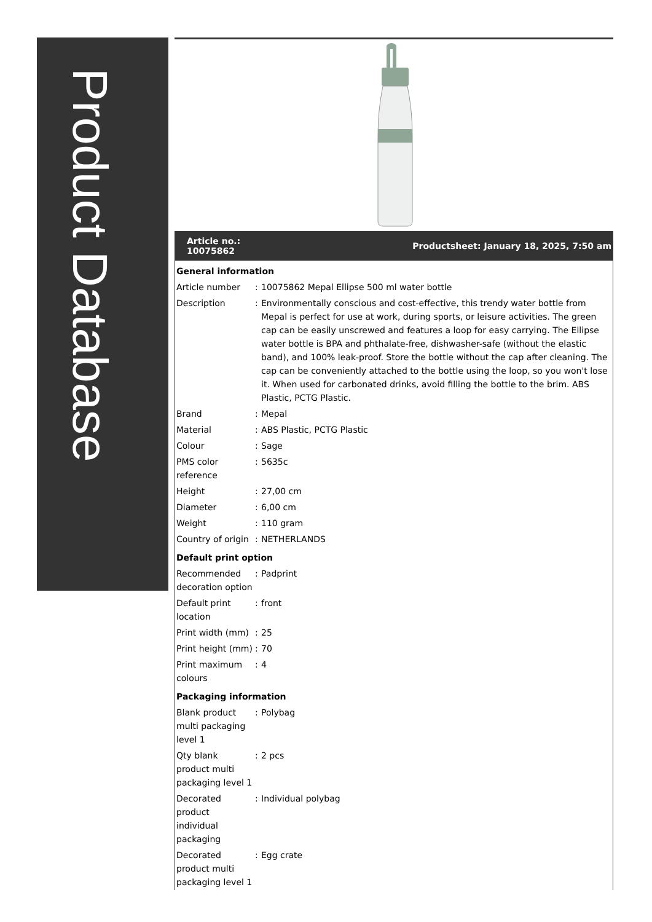Product Database
Article no.:
10075862
Productsheet: January 18, 2025, 7:50 am
| General information | | |
| Article number | : | 10075862 Mepal Ellipse 500 ml water bottle |
| Description | : | Environmentally conscious and cost-effective, this trendy water bottle from Mepal is perfect for use at work, during sports, or leisure activities. The green cap can be easily unscrewed and features a loop for easy carrying. The Ellipse water bottle is BPA and phthalate-free, dishwasher-safe (without the elastic band), and 100% leak-proof. Store the bottle without the cap after cleaning. The cap can be conveniently attached to the bottle using the loop, so you won't lose it. When used for carbonated drinks, avoid filling the bottle to the brim. ABS Plastic, PCTG Plastic. |
| Brand | : | Mepal |
| Material | : | ABS Plastic, PCTG Plastic |
| Colour | : | Sage |
| PMS color reference | : | 5635c |
| Height | : | 27,00 cm |
| Diameter | : | 6,00 cm |
| Weight | : | 110 gram |
| Country of origin | : | NETHERLANDS |
| Default print option | | |
| Recommended decoration option | : | Padprint |
| Default print location | : | front |
| Print width (mm) | : | 25 |
| Print height (mm) | : | 70 |
| Print maximum colours | : | 4 |
| Packaging information | | |
| Blank product multi packaging level 1 | : | Polybag |
| Qty blank product multi packaging level 1 | : | 2 pcs |
| Decorated product individual packaging | : | Individual polybag |
| Decorated product multi packaging level 1 | : | Egg crate |